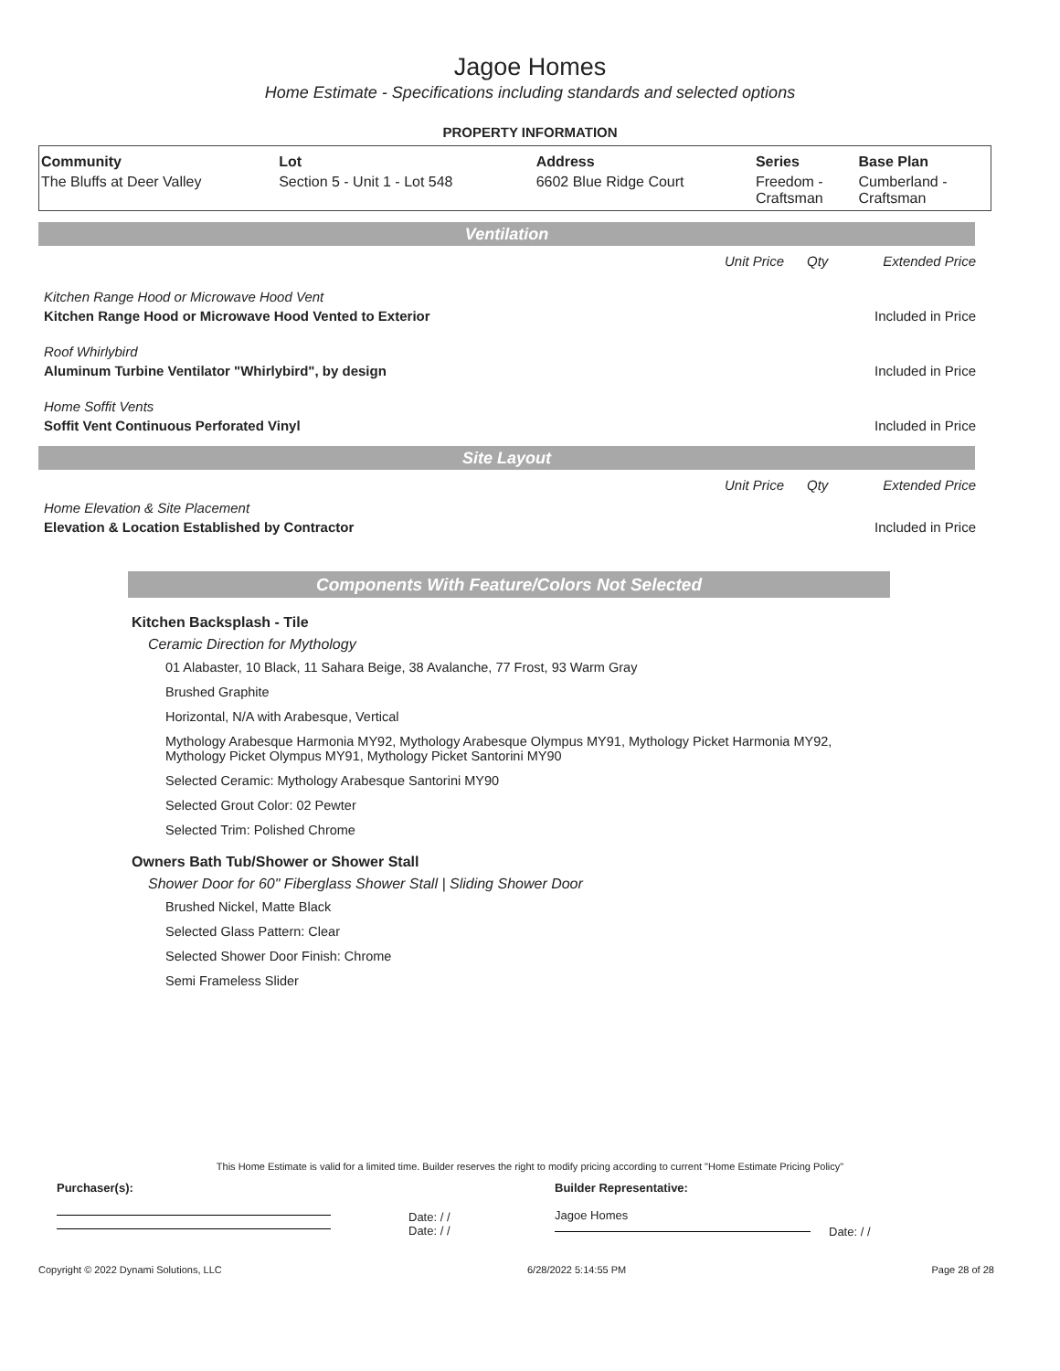Jagoe Homes
Home Estimate - Specifications including standards and selected options
PROPERTY INFORMATION
| Community | Lot | Address | Series | Base Plan |
| --- | --- | --- | --- | --- |
| The Bluffs at Deer Valley | Section 5 - Unit 1 - Lot 548 | 6602 Blue Ridge Court | Freedom - Craftsman | Cumberland - Craftsman |
Ventilation
| | Unit Price | Qty | Extended Price |
| Kitchen Range Hood or Microwave Hood Vent | | | |
| Kitchen Range Hood or Microwave Hood Vented to Exterior | | | Included in Price |
| Roof Whirlybird | | | |
| Aluminum Turbine Ventilator "Whirlybird", by design | | | Included in Price |
| Home Soffit Vents | | | |
| Soffit Vent Continuous Perforated Vinyl | | | Included in Price |
Site Layout
| | Unit Price | Qty | Extended Price |
| Home Elevation & Site Placement | | | |
| Elevation & Location Established by Contractor | | | Included in Price |
Components With Feature/Colors Not Selected
Kitchen Backsplash - Tile
Ceramic Direction for Mythology
01 Alabaster, 10 Black, 11 Sahara Beige, 38 Avalanche, 77 Frost, 93 Warm Gray
Brushed Graphite
Horizontal, N/A with Arabesque, Vertical
Mythology Arabesque Harmonia MY92, Mythology Arabesque Olympus MY91, Mythology Picket Harmonia MY92,
Mythology Picket Olympus MY91, Mythology Picket Santorini MY90
Selected Ceramic: Mythology Arabesque Santorini MY90
Selected Grout Color: 02 Pewter
Selected Trim: Polished Chrome
Owners Bath Tub/Shower or Shower Stall
Shower Door for 60" Fiberglass Shower Stall | Sliding Shower Door
Brushed Nickel, Matte Black
Selected Glass Pattern: Clear
Selected Shower Door Finish: Chrome
Semi Frameless Slider
This Home Estimate is valid for a limited time. Builder reserves the right to modify pricing according to current "Home Estimate Pricing Policy"
Purchaser(s):
Date: / /
Date: / /
Builder Representative:
Jagoe Homes
Date: / /
Copyright © 2022 Dynami Solutions, LLC 6/28/2022 5:14:55 PM Page 28 of 28